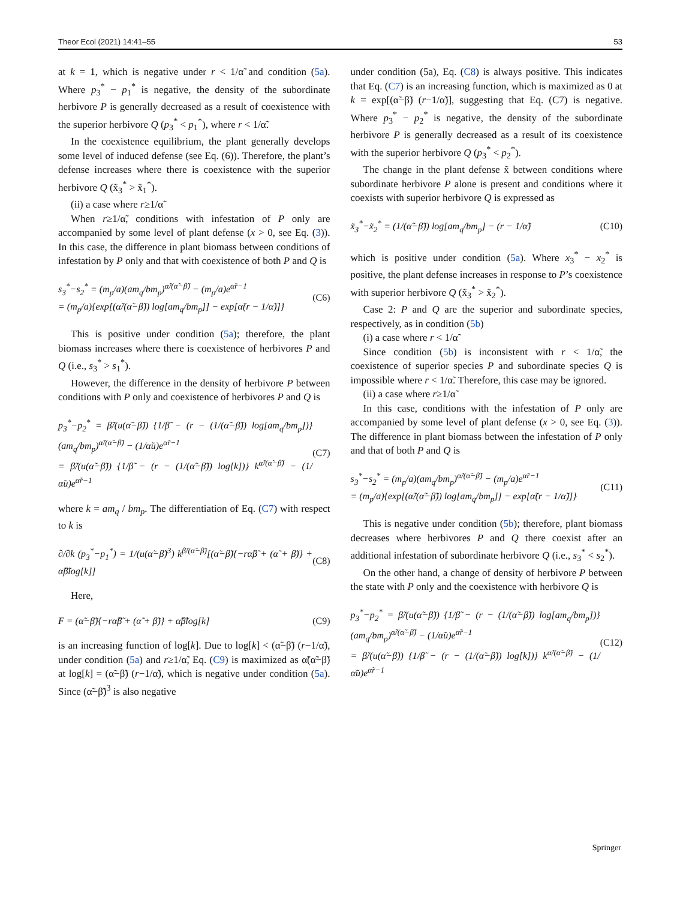Theor Ecol (2021) 14:41–55 53
at k = 1, which is negative under r < 1/α̃ and condition (5a). Where p<sub>3</sub><sup>*</sup> − p<sub>1</sub><sup>*</sup> is negative, the density of the subordinate herbivore P is generally decreased as a result of coexistence with the superior herbivore Q (p<sub>3</sub><sup>*</sup> < p<sub>1</sub><sup>*</sup>), where r < 1/α̃.
In the coexistence equilibrium, the plant generally develops some level of induced defense (see Eq. (6)). Therefore, the plant’s defense increases where there is coexistence with the superior herbivore Q (x̃<sub>3</sub><sup>*</sup> > x̃<sub>1</sub><sup>*</sup>).
(ii) a case where r≥1/α̃
When r≥1/α̃, conditions with infestation of P only are accompanied by some level of plant defense (x > 0, see Eq. (3)). In this case, the difference in plant biomass between conditions of infestation by P only and that with coexistence of both P and Q is
s<sub>3</sub><sup>*</sup>−s<sub>2</sub><sup>*</sup> = (m<sub>p</sub>/a)(am<sub>q</sub>/bm<sub>p</sub>)<sup>α̃/(α̃−β̃)</sup> − (m<sub>p</sub>/a)e<sup>α̃r−1</sup>
= (m<sub>p</sub>/a){exp[(α̃/(α̃−β̃)) log[am<sub>q</sub>/bm<sub>p</sub>]] − exp[α̃(r − 1/α̃)]} (C6)
This is positive under condition (5a); therefore, the plant biomass increases where there is coexistence of herbivores P and Q (i.e., s<sub>3</sub><sup>*</sup> > s<sub>1</sub><sup>*</sup>).
However, the difference in the density of herbivore P between conditions with P only and coexistence of herbivores P and Q is
p<sub>3</sub><sup>*</sup>−p<sub>2</sub><sup>*</sup> = β̃/(u(α̃−β̃)) {1/β̃ − (r − (1/(α̃−β̃)) log[am<sub>q</sub>/bm<sub>p</sub>])} (am<sub>q</sub>/bm<sub>p</sub>)<sup>α̃/(α̃−β̃)</sup> − (1/α̃u)e<sup>α̃r−1</sup>
= β̃/(u(α̃−β̃)) {1/β̃ − (r − (1/(α̃−β̃)) log[k])} k<sup>α̃/(α̃−β̃)</sup> − (1/α̃u)e<sup>α̃r−1</sup> (C7)
where k = am<sub>q</sub> / bm<sub>p</sub>. The differentiation of Eq. (C7) with respect to k is
∂/∂k (p<sub>3</sub><sup>*</sup>−p<sub>1</sub><sup>*</sup>) = 1/(u(α̃−β̃)<sup>3</sup>) k<sup>β̃/(α̃−β̃)</sup>[(α̃−β̃){−rα̃β̃ + (α̃ + β̃)} + α̃β̃log[k]] (C8)
Here,
F = (α̃−β̃){−rα̃β̃ + (α̃ + β̃)} + α̃β̃log[k] (C9)
is an increasing function of log[k]. Due to log[k] < (α̃−β̃) (r−1/α̃), under condition (5a) and r≥1/α̃, Eq. (C9) is maximized as α̃(α̃−β̃) at log[k] = (α̃−β̃) (r−1/α̃), which is negative under condition (5a). Since (α̃−β̃)<sup>3</sup> is also negative
under condition (5a), Eq. (C8) is always positive. This indicates that Eq. (C7) is an increasing function, which is maximized as 0 at k = exp[(α̃−β̃) (r−1/α̃)], suggesting that Eq. (C7) is negative. Where p<sub>3</sub><sup>*</sup> − p<sub>2</sub><sup>*</sup> is negative, the density of the subordinate herbivore P is generally decreased as a result of its coexistence with the superior herbivore Q (p<sub>3</sub><sup>*</sup> < p<sub>2</sub><sup>*</sup>).
The change in the plant defense x̃ between conditions where subordinate herbivore P alone is present and conditions where it coexists with superior herbivore Q is expressed as
x̃<sub>3</sub><sup>*</sup>−x̃<sub>2</sub><sup>*</sup> = (1/(α̃−β̃)) log[am<sub>q</sub>/bm<sub>p</sub>] − (r − 1/α̃) (C10)
which is positive under condition (5a). Where x<sub>3</sub><sup>*</sup> − x<sub>2</sub><sup>*</sup> is positive, the plant defense increases in response to P’s coexistence with superior herbivore Q (x̃<sub>3</sub><sup>*</sup> > x̃<sub>2</sub><sup>*</sup>).
Case 2: P and Q are the superior and subordinate species, respectively, as in condition (5b)
(i) a case where r < 1/α̃
Since condition (5b) is inconsistent with r < 1/α̃, the coexistence of superior species P and subordinate species Q is impossible where r < 1/α̃. Therefore, this case may be ignored.
(ii) a case where r≥1/α̃
In this case, conditions with the infestation of P only are accompanied by some level of plant defense (x > 0, see Eq. (3)). The difference in plant biomass between the infestation of P only and that of both P and Q is
s<sub>3</sub><sup>*</sup>−s<sub>2</sub><sup>*</sup> = (m<sub>p</sub>/a)(am<sub>q</sub>/bm<sub>p</sub>)<sup>α̃/(α̃−β̃)</sup> − (m<sub>p</sub>/a)e<sup>α̃r−1</sup>
= (m<sub>p</sub>/a){exp[(α̃/(α̃−β̃)) log[am<sub>q</sub>/bm<sub>p</sub>]] − exp[α̃(r − 1/α̃)]} (C11)
This is negative under condition (5b); therefore, plant biomass decreases where herbivores P and Q there coexist after an additional infestation of subordinate herbivore Q (i.e., s<sub>3</sub><sup>*</sup> < s<sub>2</sub><sup>*</sup>).
On the other hand, a change of density of herbivore P between the state with P only and the coexistence with herbivore Q is
p<sub>3</sub><sup>*</sup>−p<sub>2</sub><sup>*</sup> = β̃/(u(α̃−β̃)) {1/β̃ − (r − (1/(α̃−β̃)) log[am<sub>q</sub>/bm<sub>p</sub>])} (am<sub>q</sub>/bm<sub>p</sub>)<sup>α̃/(α̃−β̃)</sup> − (1/α̃u)e<sup>α̃r−1</sup>
= β̃/(u(α̃−β̃)) {1/β̃ − (r − (1/(α̃−β̃)) log[k])} k<sup>α̃/(α̃−β̃)</sup> − (1/α̃u)e<sup>α̃r−1</sup> (C12)
Springer